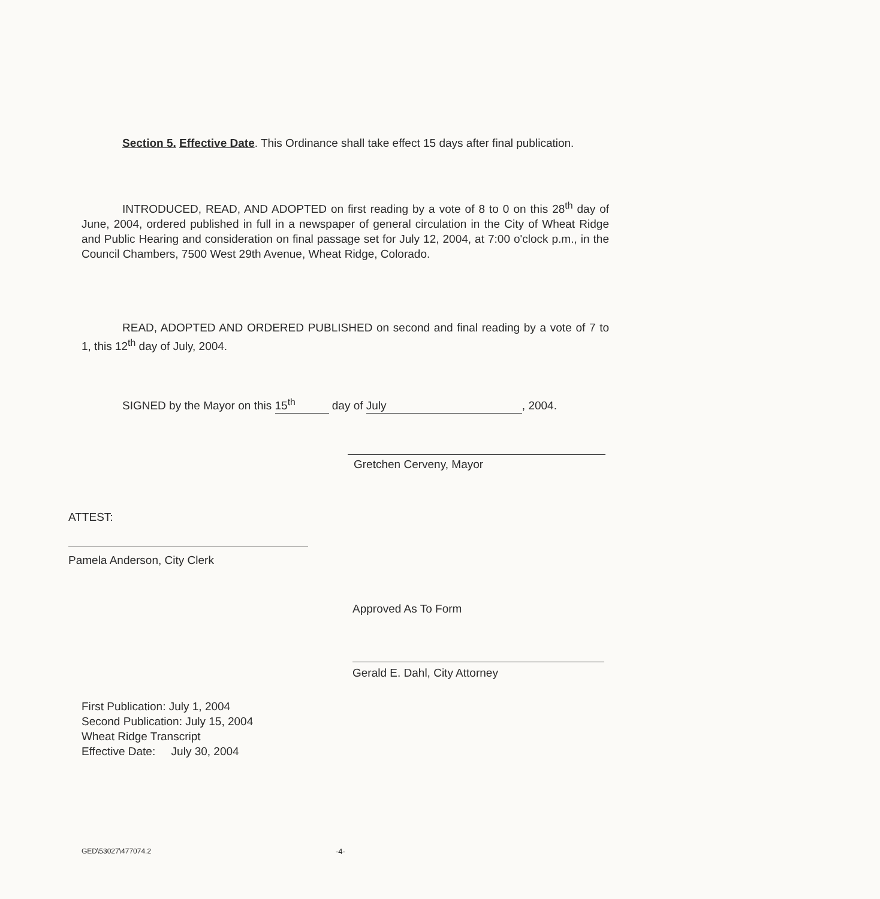Section 5. Effective Date. This Ordinance shall take effect 15 days after final publication.
INTRODUCED, READ, AND ADOPTED on first reading by a vote of 8 to 0 on this 28<sup>th</sup> day of June, 2004, ordered published in full in a newspaper of general circulation in the City of Wheat Ridge and Public Hearing and consideration on final passage set for July 12, 2004, at 7:00 o'clock p.m., in the Council Chambers, 7500 West 29th Avenue, Wheat Ridge, Colorado.
READ, ADOPTED AND ORDERED PUBLISHED on second and final reading by a vote of 7 to 1, this 12<sup>th</sup> day of July, 2004.
SIGNED by the Mayor on this 15<sup>th</sup> day of July, 2004.
Gretchen Cerveny, Mayor
ATTEST:
Pamela Anderson, City Clerk
Approved As To Form
Gerald E. Dahl, City Attorney
First Publication: July 1, 2004
Second Publication: July 15, 2004
Wheat Ridge Transcript
Effective Date: July 30, 2004
GED\53027\477074.2 -4-